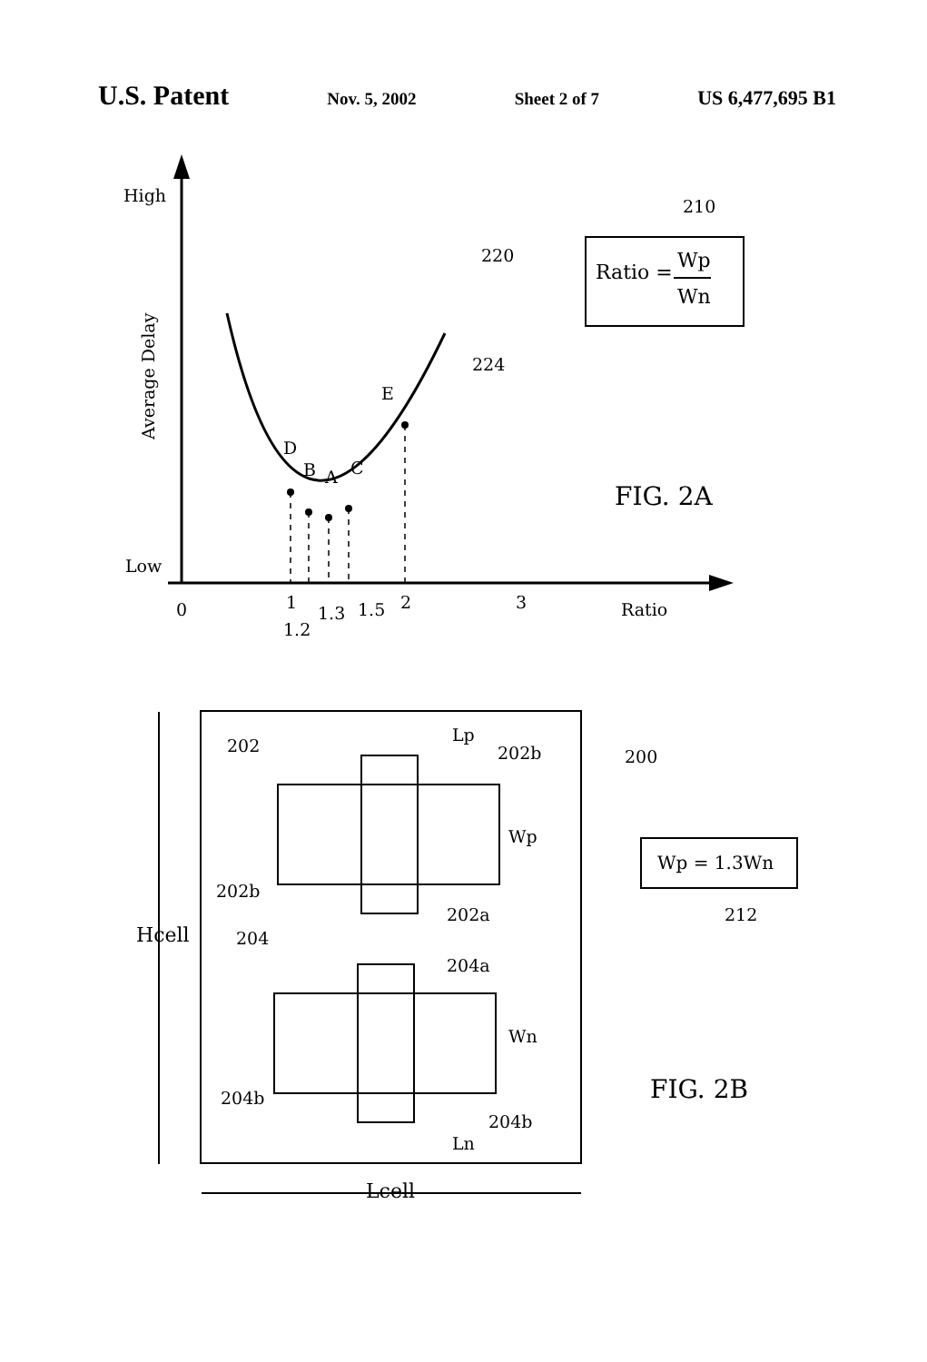U.S. Patent Nov. 5, 2002 Sheet 2 of 7 US 6,477,695 B1
High
Low
Average Delay
210
220
224
E
D
B
A
C
0
1
1.2
1.3
1.5
2
3
Ratio
Ratio =
Wp
Wn
FIG. 2A
202
Lp
202b
200
Wp
202b
202a
Wp = 1.3Wn
212
Hcell
204
204a
Wn
204b
204b
Ln
Lcell
FIG. 2B